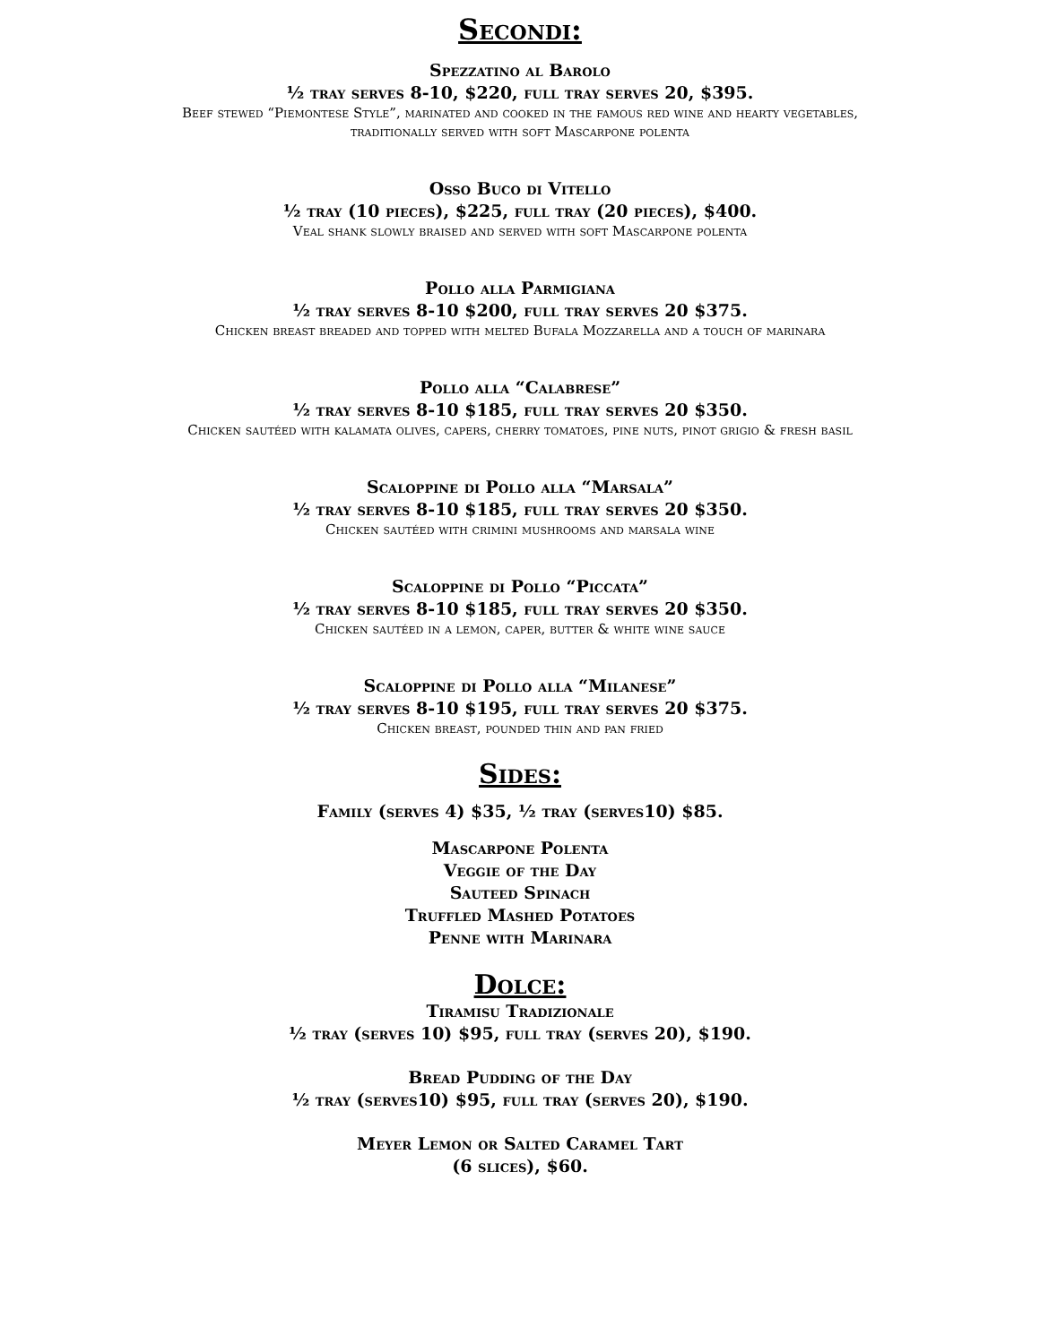Secondi:
Spezzatino al Barolo
½ tray serves 8-10, $220, full tray serves 20, $395.
Beef stewed “Piemontese Style”, marinated and cooked in the famous red wine and hearty vegetables,
traditionally served with soft Mascarpone polenta
Osso Buco di Vitello
½ tray (10 pieces), $225, full tray (20 pieces), $400.
Veal shank slowly braised and served with soft Mascarpone polenta
Pollo alla Parmigiana
½ tray serves 8-10 $200, full tray serves 20 $375.
Chicken breast breaded and topped with melted Bufala Mozzarella and a touch of marinara
Pollo alla “Calabrese”
½ tray serves 8-10 $185, full tray serves 20 $350.
Chicken sautéed with kalamata olives, capers, cherry tomatoes, pine nuts, pinot grigio & fresh basil
Scaloppine di Pollo alla “Marsala”
½ tray serves 8-10 $185, full tray serves 20 $350.
Chicken sautéed with crimini mushrooms and marsala wine
Scaloppine di Pollo “Piccata”
½ tray serves 8-10 $185, full tray serves 20 $350.
Chicken sautéed in a lemon, caper, butter & white wine sauce
Scaloppine di Pollo alla “Milanese”
½ tray serves 8-10 $195, full tray serves 20 $375.
Chicken breast, pounded thin and pan fried
Sides:
Family (serves 4) $35, ½ tray (serves10) $85.
Mascarpone Polenta
Veggie of the Day
Sauteed Spinach
Truffled Mashed Potatoes
Penne with Marinara
Dolce:
Tiramisu Tradizionale
½ tray (serves 10) $95, full tray (serves 20), $190.
Bread Pudding of the Day
½ tray (serves10) $95, full tray (serves 20), $190.
Meyer Lemon or Salted Caramel Tart
(6 slices), $60.